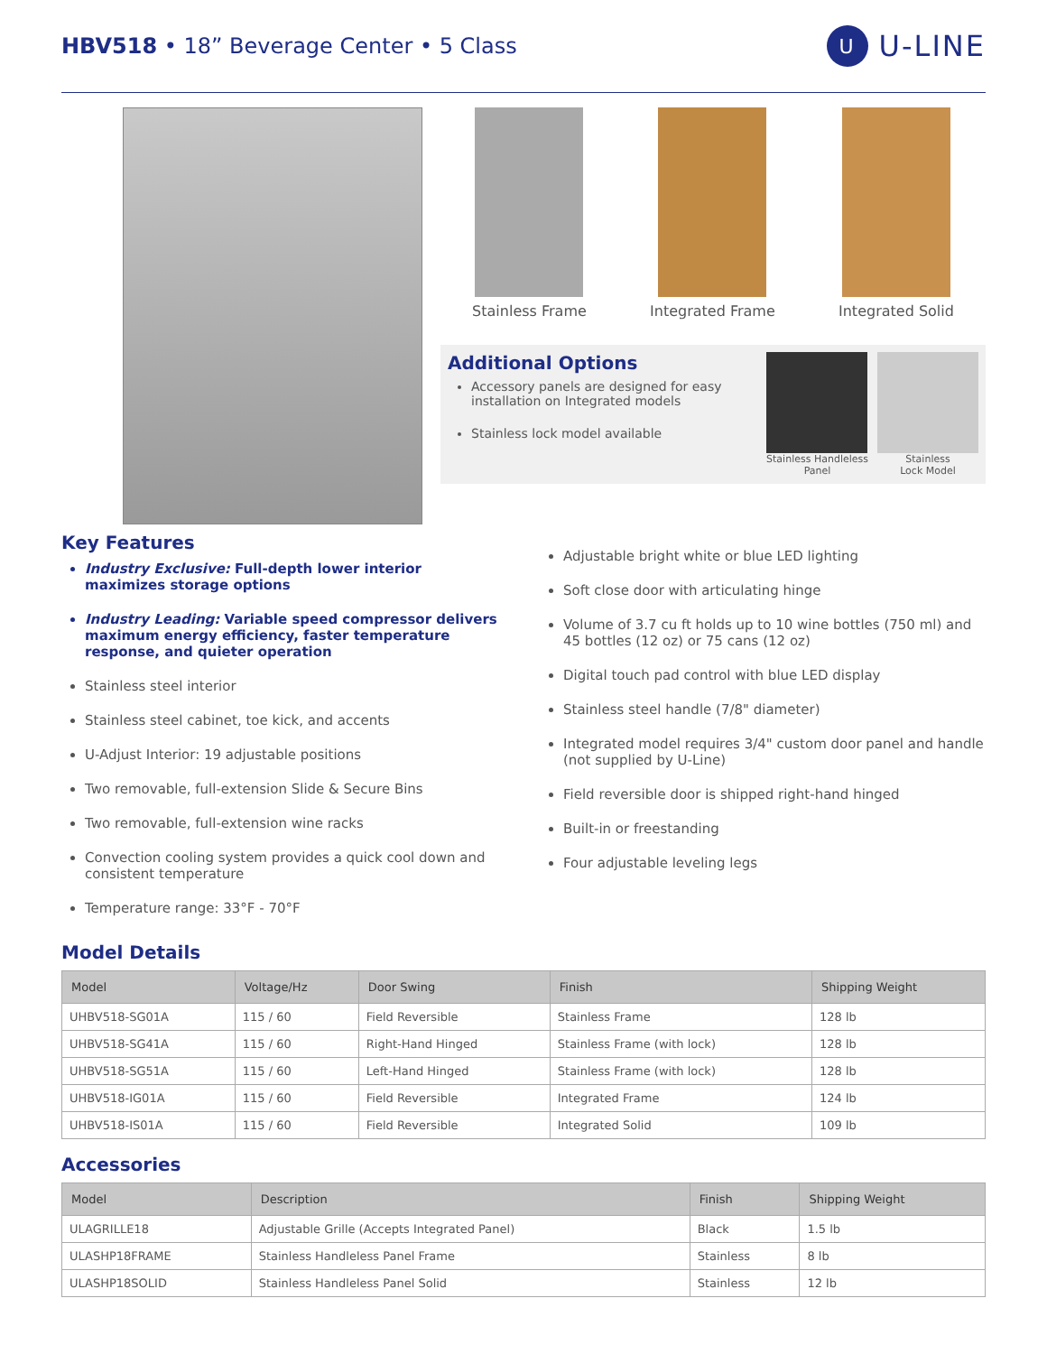HBV518 • 18” Beverage Center • 5 Class
U U-LINE
Stainless Frame Integrated Frame Integrated Solid
Additional Options
Accessory panels are designed for easy installation on Integrated models
Stainless lock model available
Stainless Handleless
Panel
Stainless
Lock Model
Key Features
Industry Exclusive: Full-depth lower interior maximizes storage options
Industry Leading: Variable speed compressor delivers maximum energy efficiency, faster temperature response, and quieter operation
Stainless steel interior
Stainless steel cabinet, toe kick, and accents
U-Adjust Interior: 19 adjustable positions
Two removable, full-extension Slide & Secure Bins
Two removable, full-extension wine racks
Convection cooling system provides a quick cool down and consistent temperature
Temperature range: 33°F - 70°F
Adjustable bright white or blue LED lighting
Soft close door with articulating hinge
Volume of 3.7 cu ft holds up to 10 wine bottles (750 ml) and 45 bottles (12 oz) or 75 cans (12 oz)
Digital touch pad control with blue LED display
Stainless steel handle (7/8" diameter)
Integrated model requires 3/4" custom door panel and handle (not supplied by U-Line)
Field reversible door is shipped right-hand hinged
Built-in or freestanding
Four adjustable leveling legs
Model Details
| Model | Voltage/Hz | Door Swing | Finish | Shipping Weight |
| --- | --- | --- | --- | --- |
| UHBV518-SG01A | 115 / 60 | Field Reversible | Stainless Frame | 128 lb |
| UHBV518-SG41A | 115 / 60 | Right-Hand Hinged | Stainless Frame (with lock) | 128 lb |
| UHBV518-SG51A | 115 / 60 | Left-Hand Hinged | Stainless Frame (with lock) | 128 lb |
| UHBV518-IG01A | 115 / 60 | Field Reversible | Integrated Frame | 124 lb |
| UHBV518-IS01A | 115 / 60 | Field Reversible | Integrated Solid | 109 lb |
Accessories
| Model | Description | Finish | Shipping Weight |
| --- | --- | --- | --- |
| ULAGRILLE18 | Adjustable Grille (Accepts Integrated Panel) | Black | 1.5 lb |
| ULASHP18FRAME | Stainless Handleless Panel Frame | Stainless | 8 lb |
| ULASHP18SOLID | Stainless Handleless Panel Solid | Stainless | 12 lb |